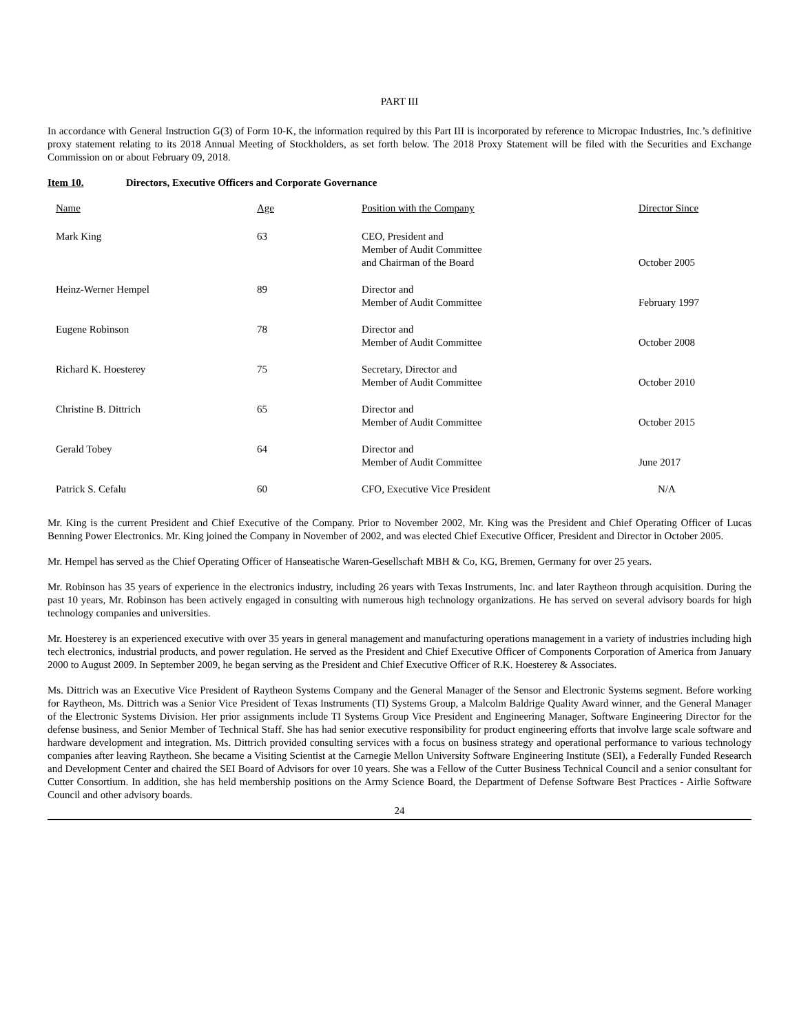PART III
In accordance with General Instruction G(3) of Form 10-K, the information required by this Part III is incorporated by reference to Micropac Industries, Inc.’s definitive proxy statement relating to its 2018 Annual Meeting of Stockholders, as set forth below. The 2018 Proxy Statement will be filed with the Securities and Exchange Commission on or about February 09, 2018.
Item 10. Directors, Executive Officers and Corporate Governance
| Name | Age | Position with the Company | Director Since |
| --- | --- | --- | --- |
| Mark King | 63 | CEO, President and Member of Audit Committee and Chairman of the Board | October 2005 |
| Heinz-Werner Hempel | 89 | Director and Member of Audit Committee | February 1997 |
| Eugene Robinson | 78 | Director and Member of Audit Committee | October 2008 |
| Richard K. Hoesterey | 75 | Secretary, Director and Member of Audit Committee | October 2010 |
| Christine B. Dittrich | 65 | Director and Member of Audit Committee | October 2015 |
| Gerald Tobey | 64 | Director and Member of Audit Committee | June 2017 |
| Patrick S. Cefalu | 60 | CFO, Executive Vice President | N/A |
Mr. King is the current President and Chief Executive of the Company. Prior to November 2002, Mr. King was the President and Chief Operating Officer of Lucas Benning Power Electronics. Mr. King joined the Company in November of 2002, and was elected Chief Executive Officer, President and Director in October 2005.
Mr. Hempel has served as the Chief Operating Officer of Hanseatische Waren-Gesellschaft MBH & Co, KG, Bremen, Germany for over 25 years.
Mr. Robinson has 35 years of experience in the electronics industry, including 26 years with Texas Instruments, Inc. and later Raytheon through acquisition. During the past 10 years, Mr. Robinson has been actively engaged in consulting with numerous high technology organizations. He has served on several advisory boards for high technology companies and universities.
Mr. Hoesterey is an experienced executive with over 35 years in general management and manufacturing operations management in a variety of industries including high tech electronics, industrial products, and power regulation. He served as the President and Chief Executive Officer of Components Corporation of America from January 2000 to August 2009. In September 2009, he began serving as the President and Chief Executive Officer of R.K. Hoesterey & Associates.
Ms. Dittrich was an Executive Vice President of Raytheon Systems Company and the General Manager of the Sensor and Electronic Systems segment. Before working for Raytheon, Ms. Dittrich was a Senior Vice President of Texas Instruments (TI) Systems Group, a Malcolm Baldrige Quality Award winner, and the General Manager of the Electronic Systems Division. Her prior assignments include TI Systems Group Vice President and Engineering Manager, Software Engineering Director for the defense business, and Senior Member of Technical Staff. She has had senior executive responsibility for product engineering efforts that involve large scale software and hardware development and integration. Ms. Dittrich provided consulting services with a focus on business strategy and operational performance to various technology companies after leaving Raytheon. She became a Visiting Scientist at the Carnegie Mellon University Software Engineering Institute (SEI), a Federally Funded Research and Development Center and chaired the SEI Board of Advisors for over 10 years. She was a Fellow of the Cutter Business Technical Council and a senior consultant for Cutter Consortium. In addition, she has held membership positions on the Army Science Board, the Department of Defense Software Best Practices - Airlie Software Council and other advisory boards.
24